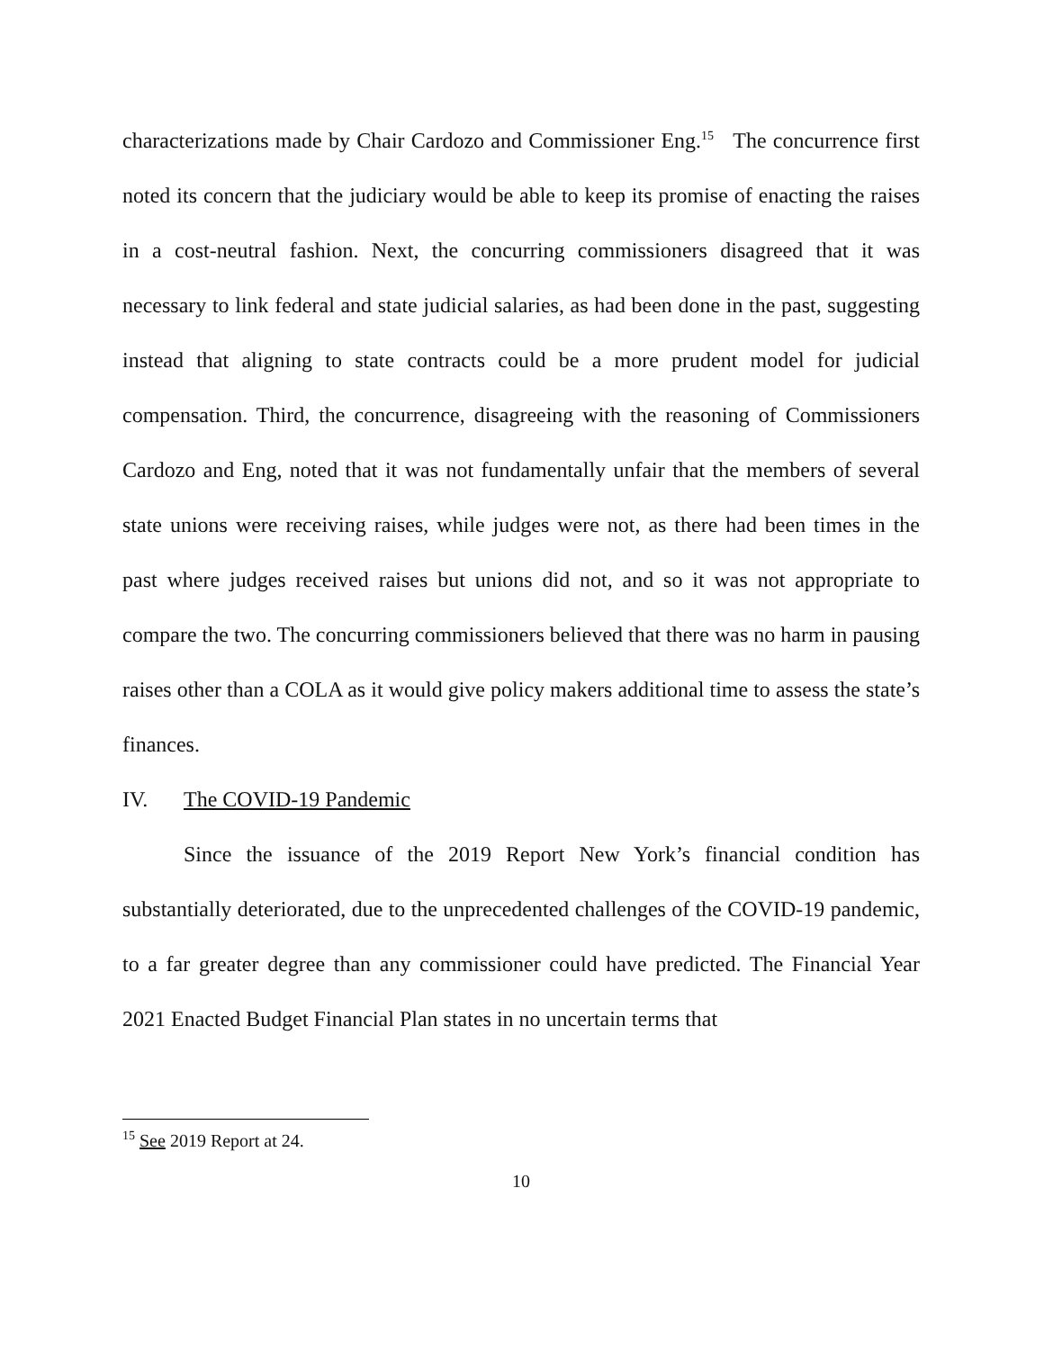characterizations made by Chair Cardozo and Commissioner Eng.<sup>15</sup> The concurrence first noted its concern that the judiciary would be able to keep its promise of enacting the raises in a cost-neutral fashion. Next, the concurring commissioners disagreed that it was necessary to link federal and state judicial salaries, as had been done in the past, suggesting instead that aligning to state contracts could be a more prudent model for judicial compensation. Third, the concurrence, disagreeing with the reasoning of Commissioners Cardozo and Eng, noted that it was not fundamentally unfair that the members of several state unions were receiving raises, while judges were not, as there had been times in the past where judges received raises but unions did not, and so it was not appropriate to compare the two. The concurring commissioners believed that there was no harm in pausing raises other than a COLA as it would give policy makers additional time to assess the state’s finances.
IV. The COVID-19 Pandemic
Since the issuance of the 2019 Report New York’s financial condition has substantially deteriorated, due to the unprecedented challenges of the COVID-19 pandemic, to a far greater degree than any commissioner could have predicted. The Financial Year 2021 Enacted Budget Financial Plan states in no uncertain terms that
<sup>15</sup> See 2019 Report at 24.
10